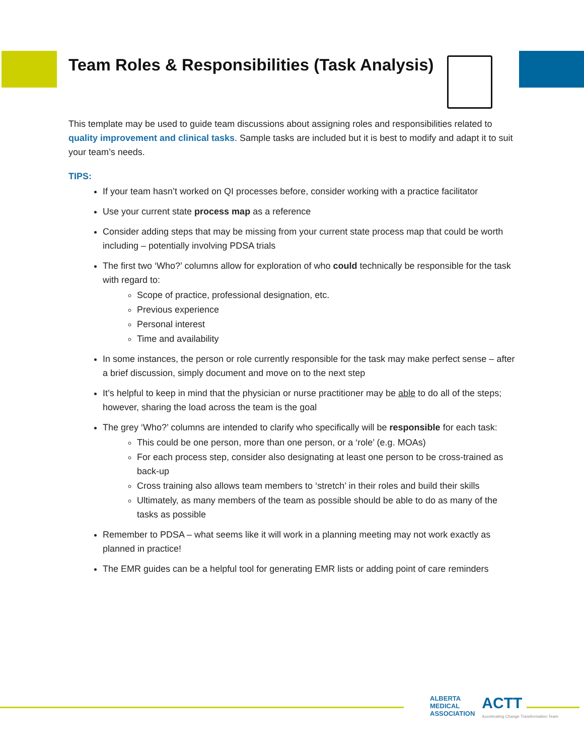Team Roles & Responsibilities (Task Analysis)
This template may be used to guide team discussions about assigning roles and responsibilities related to quality improvement and clinical tasks. Sample tasks are included but it is best to modify and adapt it to suit your team’s needs.
TIPS:
If your team hasn’t worked on QI processes before, consider working with a practice facilitator
Use your current state process map as a reference
Consider adding steps that may be missing from your current state process map that could be worth including – potentially involving PDSA trials
The first two ‘Who?’ columns allow for exploration of who could technically be responsible for the task with regard to:
Scope of practice, professional designation, etc.
Previous experience
Personal interest
Time and availability
In some instances, the person or role currently responsible for the task may make perfect sense – after a brief discussion, simply document and move on to the next step
It’s helpful to keep in mind that the physician or nurse practitioner may be able to do all of the steps; however, sharing the load across the team is the goal
The grey ‘Who?’ columns are intended to clarify who specifically will be responsible for each task:
This could be one person, more than one person, or a ‘role’ (e.g. MOAs)
For each process step, consider also designating at least one person to be cross-trained as back-up
Cross training also allows team members to ‘stretch’ in their roles and build their skills
Ultimately, as many members of the team as possible should be able to do as many of the tasks as possible
Remember to PDSA – what seems like it will work in a planning meeting may not work exactly as planned in practice!
The EMR guides can be a helpful tool for generating EMR lists or adding point of care reminders
ALBERTA
MEDICAL
ASSOCIATION
ACTT
Accelerating Change Transformation Team